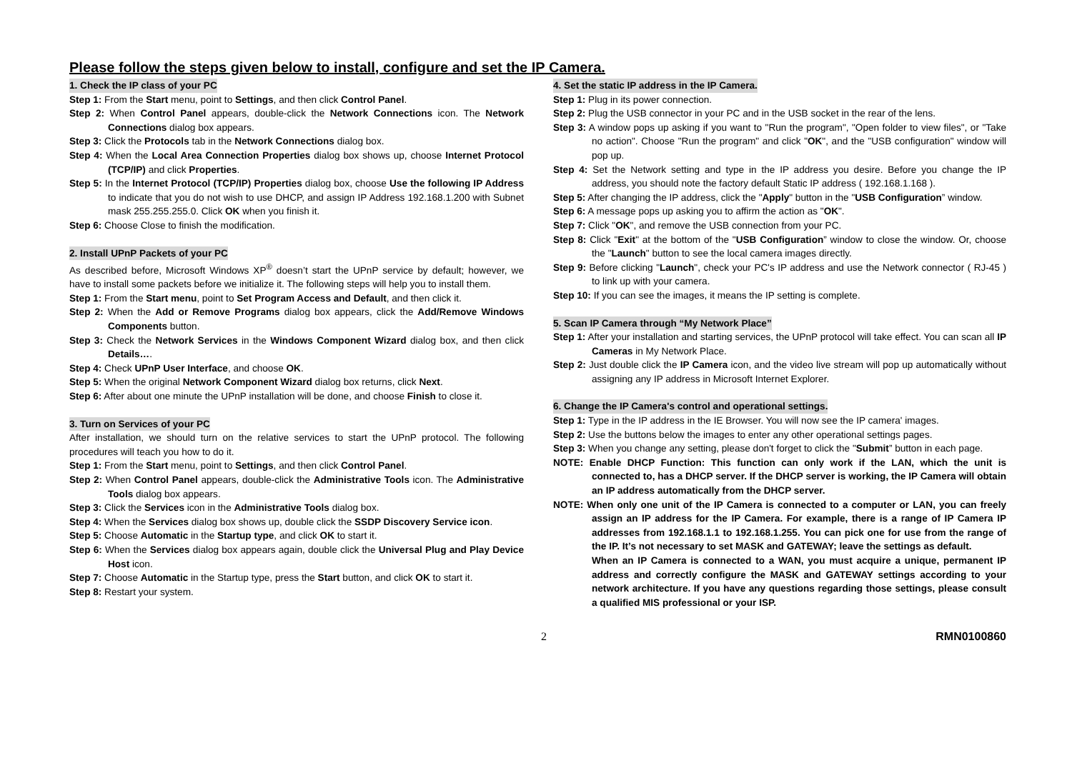Please follow the steps given below to install, configure and set the IP Camera.
1. Check the IP class of your PC
Step 1: From the Start menu, point to Settings, and then click Control Panel.
Step 2: When Control Panel appears, double-click the Network Connections icon. The Network Connections dialog box appears.
Step 3: Click the Protocols tab in the Network Connections dialog box.
Step 4: When the Local Area Connection Properties dialog box shows up, choose Internet Protocol (TCP/IP) and click Properties.
Step 5: In the Internet Protocol (TCP/IP) Properties dialog box, choose Use the following IP Address to indicate that you do not wish to use DHCP, and assign IP Address 192.168.1.200 with Subnet mask 255.255.255.0. Click OK when you finish it.
Step 6: Choose Close to finish the modification.
2. Install UPnP Packets of your PC
As described before, Microsoft Windows XP<sup>®</sup> doesn’t start the UPnP service by default; however, we have to install some packets before we initialize it. The following steps will help you to install them.
Step 1: From the Start menu, point to Set Program Access and Default, and then click it.
Step 2: When the Add or Remove Programs dialog box appears, click the Add/Remove Windows Components button.
Step 3: Check the Network Services in the Windows Component Wizard dialog box, and then click Details….
Step 4: Check UPnP User Interface, and choose OK.
Step 5: When the original Network Component Wizard dialog box returns, click Next.
Step 6: After about one minute the UPnP installation will be done, and choose Finish to close it.
3. Turn on Services of your PC
After installation, we should turn on the relative services to start the UPnP protocol. The following procedures will teach you how to do it.
Step 1: From the Start menu, point to Settings, and then click Control Panel.
Step 2: When Control Panel appears, double-click the Administrative Tools icon. The Administrative Tools dialog box appears.
Step 3: Click the Services icon in the Administrative Tools dialog box.
Step 4: When the Services dialog box shows up, double click the SSDP Discovery Service icon.
Step 5: Choose Automatic in the Startup type, and click OK to start it.
Step 6: When the Services dialog box appears again, double click the Universal Plug and Play Device Host icon.
Step 7: Choose Automatic in the Startup type, press the Start button, and click OK to start it.
Step 8: Restart your system.
4. Set the static IP address in the IP Camera.
Step 1: Plug in its power connection.
Step 2: Plug the USB connector in your PC and in the USB socket in the rear of the lens.
Step 3: A window pops up asking if you want to "Run the program", "Open folder to view files", or "Take no action". Choose "Run the program" and click "OK", and the "USB configuration" window will pop up.
Step 4: Set the Network setting and type in the IP address you desire. Before you change the IP address, you should note the factory default Static IP address ( 192.168.1.168 ).
Step 5: After changing the IP address, click the "Apply" button in the "USB Configuration” window.
Step 6: A message pops up asking you to affirm the action as "OK".
Step 7: Click "OK", and remove the USB connection from your PC.
Step 8: Click "Exit" at the bottom of the "USB Configuration” window to close the window. Or, choose the "Launch" button to see the local camera images directly.
Step 9: Before clicking "Launch", check your PC's IP address and use the Network connector ( RJ-45 ) to link up with your camera.
Step 10: If you can see the images, it means the IP setting is complete.
5. Scan IP Camera through “My Network Place”
Step 1: After your installation and starting services, the UPnP protocol will take effect. You can scan all IP Cameras in My Network Place.
Step 2: Just double click the IP Camera icon, and the video live stream will pop up automatically without assigning any IP address in Microsoft Internet Explorer.
6. Change the IP Camera's control and operational settings.
Step 1: Type in the IP address in the IE Browser. You will now see the IP camera' images.
Step 2: Use the buttons below the images to enter any other operational settings pages.
Step 3: When you change any setting, please don't forget to click the "Submit” button in each page.
NOTE: Enable DHCP Function: This function can only work if the LAN, which the unit is connected to, has a DHCP server. If the DHCP server is working, the IP Camera will obtain an IP address automatically from the DHCP server.
NOTE: When only one unit of the IP Camera is connected to a computer or LAN, you can freely assign an IP address for the IP Camera. For example, there is a range of IP Camera IP addresses from 192.168.1.1 to 192.168.1.255. You can pick one for use from the range of the IP. It’s not necessary to set MASK and GATEWAY; leave the settings as default.
When an IP Camera is connected to a WAN, you must acquire a unique, permanent IP address and correctly configure the MASK and GATEWAY settings according to your network architecture. If you have any questions regarding those settings, please consult a qualified MIS professional or your ISP.
2 RMN0100860